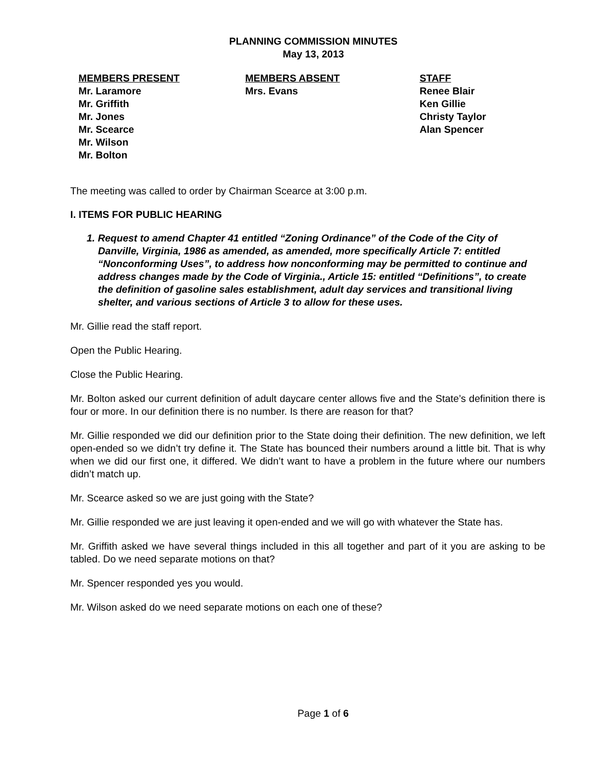PLANNING COMMISSION MINUTES
May 13, 2013
MEMBERS PRESENT
Mr. Laramore
Mr. Griffith
Mr. Jones
Mr. Scearce
Mr. Wilson
Mr. Bolton
MEMBERS ABSENT
Mrs. Evans
STAFF
Renee Blair
Ken Gillie
Christy Taylor
Alan Spencer
The meeting was called to order by Chairman Scearce at 3:00 p.m.
I. ITEMS FOR PUBLIC HEARING
1. Request to amend Chapter 41 entitled “Zoning Ordinance” of the Code of the City of Danville, Virginia, 1986 as amended, as amended, more specifically Article 7: entitled “Nonconforming Uses”, to address how nonconforming may be permitted to continue and address changes made by the Code of Virginia., Article 15: entitled “Definitions”, to create the definition of gasoline sales establishment, adult day services and transitional living shelter, and various sections of Article 3 to allow for these uses.
Mr. Gillie read the staff report.
Open the Public Hearing.
Close the Public Hearing.
Mr. Bolton asked our current definition of adult daycare center allows five and the State’s definition there is four or more. In our definition there is no number. Is there are reason for that?
Mr. Gillie responded we did our definition prior to the State doing their definition. The new definition, we left open-ended so we didn’t try define it. The State has bounced their numbers around a little bit. That is why when we did our first one, it differed. We didn’t want to have a problem in the future where our numbers didn’t match up.
Mr. Scearce asked so we are just going with the State?
Mr. Gillie responded we are just leaving it open-ended and we will go with whatever the State has.
Mr. Griffith asked we have several things included in this all together and part of it you are asking to be tabled. Do we need separate motions on that?
Mr. Spencer responded yes you would.
Mr. Wilson asked do we need separate motions on each one of these?
Page 1 of 6